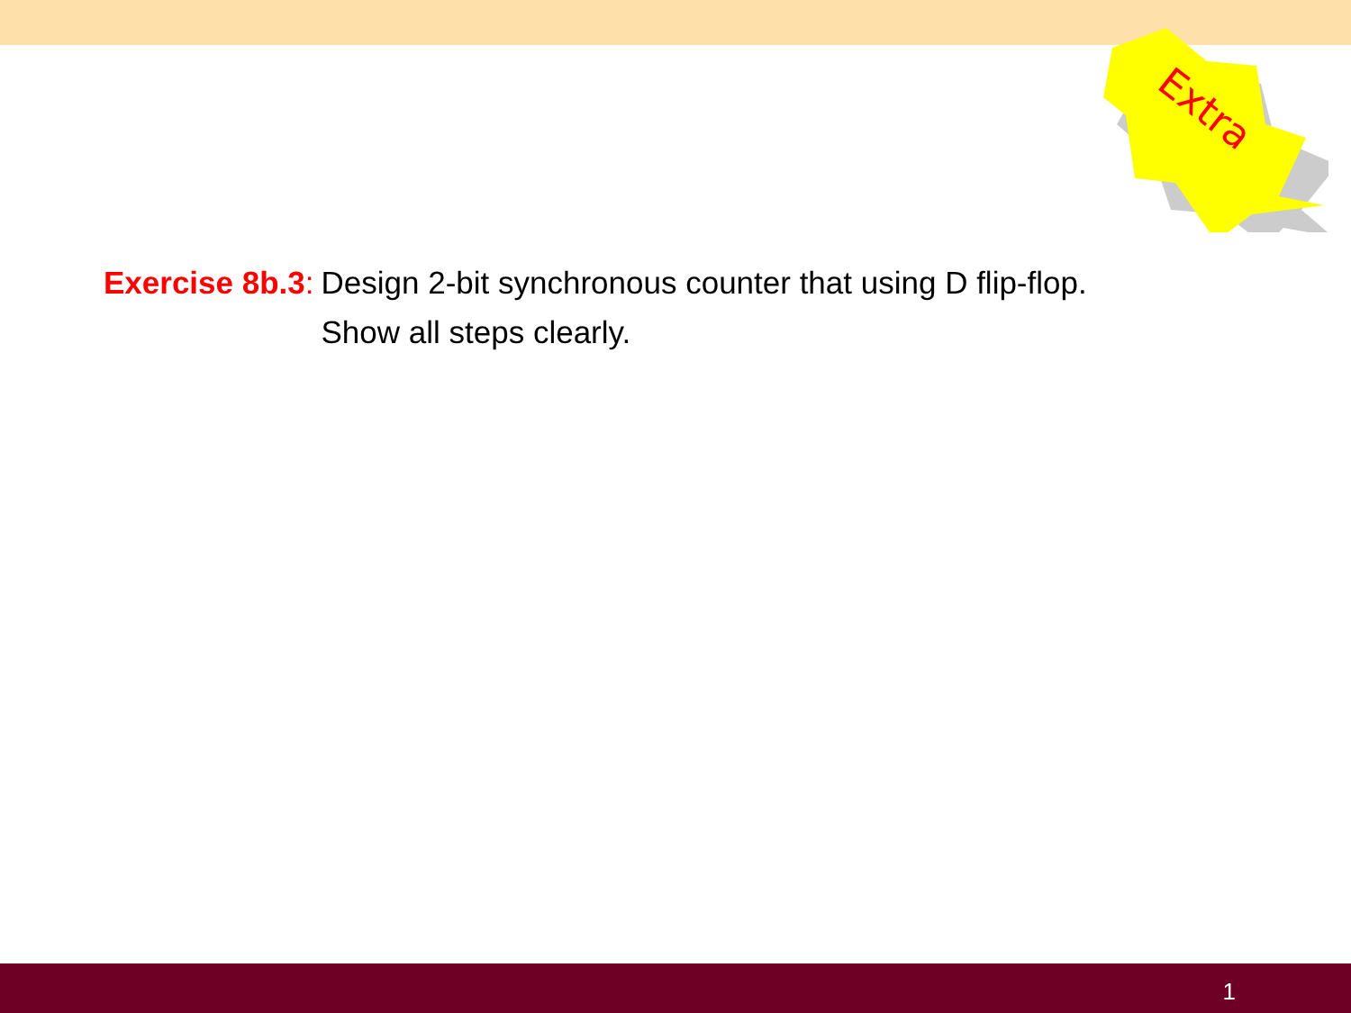Extra
Exercise 8b.3: Design 2-bit synchronous counter that using D flip-flop.
Show all steps clearly.
1